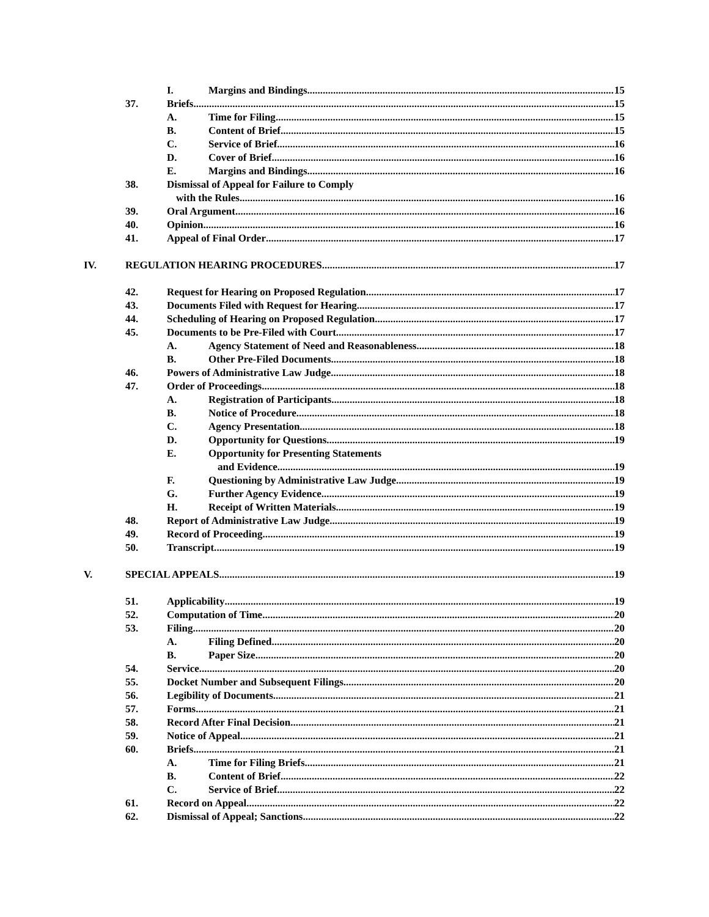I. Margins and Bindings 15
37. Briefs 15
A. Time for Filing 15
B. Content of Brief 15
C. Service of Brief 16
D. Cover of Brief 16
E. Margins and Bindings 16
38. Dismissal of Appeal for Failure to Comply
with the Rules 16
39. Oral Argument. 16
40. Opinion 16
41. Appeal of Final Order 17
IV. REGULATION HEARING PROCEDURES 17
42. Request for Hearing on Proposed Regulation. 17
43. Documents Filed with Request for Hearing 17
44. Scheduling of Hearing on Proposed Regulation 17
45. Documents to be Pre-Filed with Court 17
A. Agency Statement of Need and Reasonableness. 18
B. Other Pre-Filed Documents 18
46. Powers of Administrative Law Judge 18
47. Order of Proceedings 18
A. Registration of Participants. 18
B. Notice of Procedure 18
C. Agency Presentation. 18
D. Opportunity for Questions. 19
E. Opportunity for Presenting Statements
and Evidence 19
F. Questioning by Administrative Law Judge 19
G. Further Agency Evidence 19
H. Receipt of Written Materials 19
48. Report of Administrative Law Judge 19
49. Record of Proceeding 19
50. Transcript. 19
V. SPECIAL APPEALS 19
51. Applicability 19
52. Computation of Time 20
53. Filing 20
A. Filing Defined 20
B. Paper Size 20
54. Service 20
55. Docket Number and Subsequent Filings 20
56. Legibility of Documents 21
57. Forms 21
58. Record After Final Decision 21
59. Notice of Appeal 21
60. Briefs 21
A. Time for Filing Briefs 21
B. Content of Brief 22
C. Service of Brief 22
61. Record on Appeal 22
62. Dismissal of Appeal; Sanctions 22